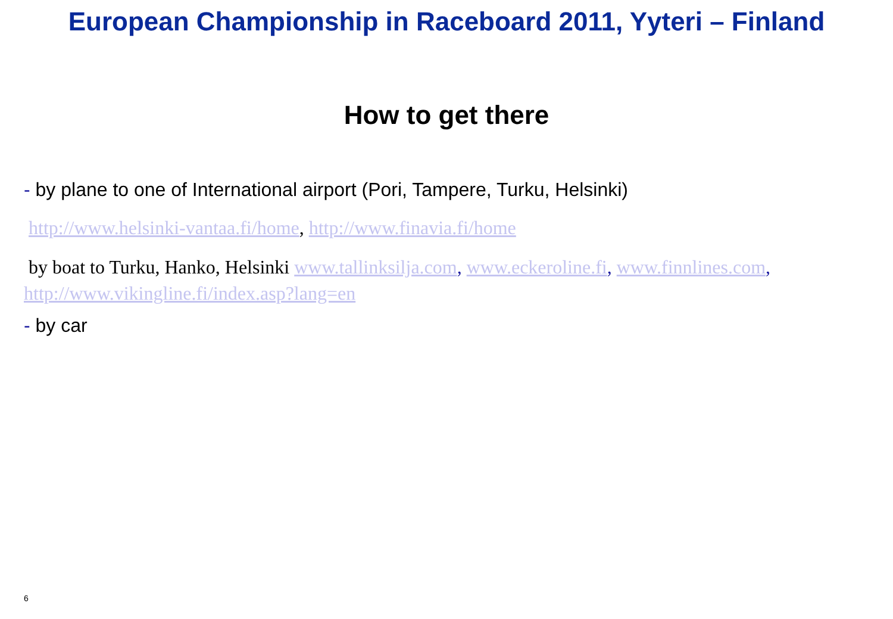European Championship in Raceboard 2011, Yyteri – Finland
How to get there
- by plane to one of International airport (Pori, Tampere, Turku, Helsinki)
http://www.helsinki-vantaa.fi/home, http://www.finavia.fi/home
by boat to Turku, Hanko, Helsinki www.tallinksilja.com, www.eckeroline.fi, www.finnlines.com, http://www.vikingline.fi/index.asp?lang=en
- by car
6